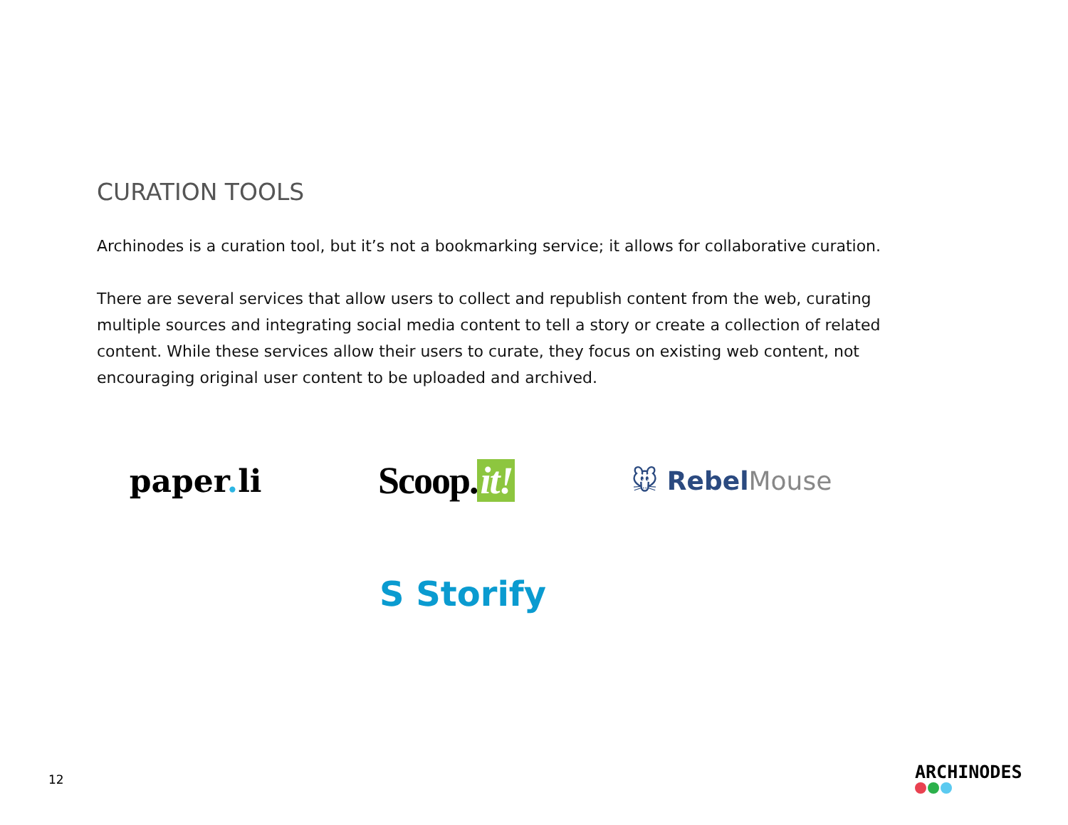CURATION TOOLS
Archinodes is a curation tool, but it’s not a bookmarking service; it allows for collaborative curation.
There are several services that allow users to collect and republish content from the web, curating multiple sources and integrating social media content to tell a story or create a collection of related content. While these services allow their users to curate, they focus on existing web content, not encouraging original user content to be uploaded and archived.
paper. li
Scoop. it!
🐭 RebelMouse
S Storify
12 ARCHINODES